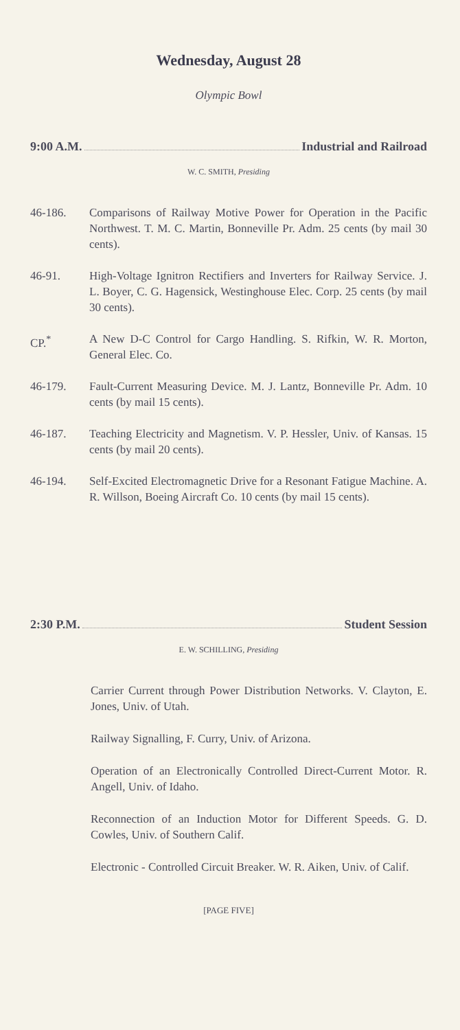Wednesday, August 28
Olympic Bowl
9:00 A.M. Industrial and Railroad
W. C. SMITH, Presiding
46-186. Comparisons of Railway Motive Power for Operation in the Pacific Northwest. T. M. C. Martin, Bonneville Pr. Adm. 25 cents (by mail 30 cents).
46-91. High-Voltage Ignitron Rectifiers and Inverters for Railway Service. J. L. Boyer, C. G. Hagensick, Westinghouse Elec. Corp. 25 cents (by mail 30 cents).
CP.<sup>*</sup> A New D-C Control for Cargo Handling. S. Rifkin, W. R. Morton, General Elec. Co.
46-179. Fault-Current Measuring Device. M. J. Lantz, Bonneville Pr. Adm. 10 cents (by mail 15 cents).
46-187. Teaching Electricity and Magnetism. V. P. Hessler, Univ. of Kansas. 15 cents (by mail 20 cents).
46-194. Self-Excited Electromagnetic Drive for a Resonant Fatigue Machine. A. R. Willson, Boeing Aircraft Co. 10 cents (by mail 15 cents).
2:30 P.M. Student Session
E. W. SCHILLING, Presiding
Carrier Current through Power Distribution Networks. V. Clayton, E. Jones, Univ. of Utah.
Railway Signalling, F. Curry, Univ. of Arizona.
Operation of an Electronically Controlled Direct-Current Motor. R. Angell, Univ. of Idaho.
Reconnection of an Induction Motor for Different Speeds. G. D. Cowles, Univ. of Southern Calif.
Electronic - Controlled Circuit Breaker. W. R. Aiken, Univ. of Calif.
[PAGE FIVE]